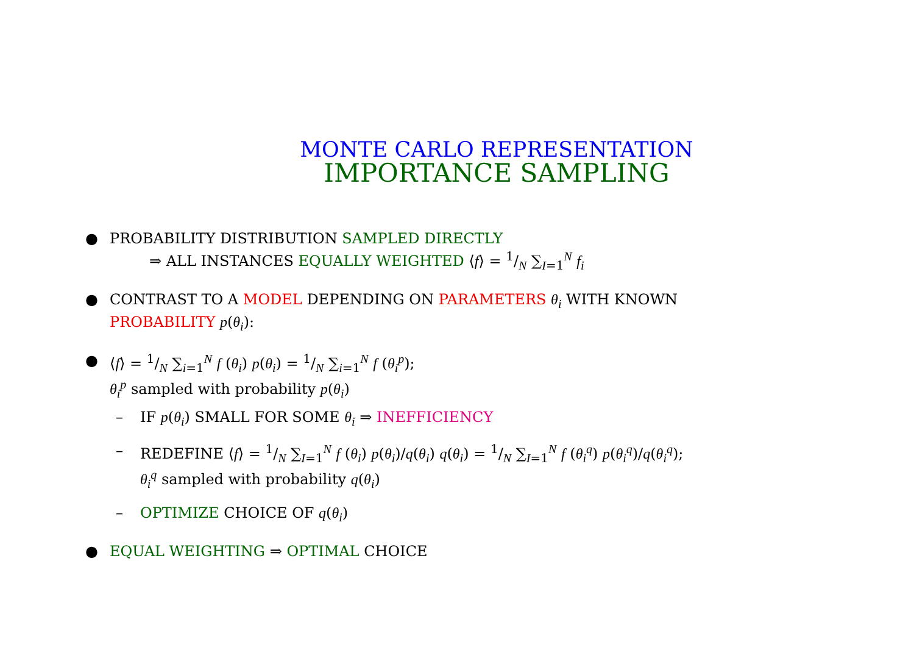MONTE CARLO REPRESENTATION
IMPORTANCE SAMPLING
● PROBABILITY DISTRIBUTION SAMPLED DIRECTLY
⇒ ALL INSTANCES EQUALLY WEIGHTED ⟨f⟩ = 1/N ∑<sub>I=1</sub><sup>N</sup> f<sub>i</sub>
● CONTRAST TO A MODEL DEPENDING ON PARAMETERS θ<sub>i</sub> WITH KNOWN PROBABILITY p(θ<sub>i</sub>):
● ⟨f⟩ = 1/N ∑<sub>i=1</sub><sup>N</sup> f (θ<sub>i</sub>) p(θ<sub>i</sub>) = 1/N ∑<sub>i=1</sub><sup>N</sup> f (θ<sub>i</sub><sup>p</sup>);
θ<sub>i</sub><sup>p</sup> sampled with probability p(θ<sub>i</sub>)
– IF p(θ<sub>i</sub>) SMALL FOR SOME θ<sub>i</sub> ⇒ INEFFICIENCY
– REDEFINE ⟨f⟩ = 1/N ∑<sub>I=1</sub><sup>N</sup> f (θ<sub>i</sub>) p(θ<sub>i</sub>)/q(θ<sub>i</sub>) q(θ<sub>i</sub>) = 1/N ∑<sub>I=1</sub><sup>N</sup> f (θ<sub>i</sub><sup>q</sup>) p(θ<sub>i</sub><sup>q</sup>)/q(θ<sub>i</sub><sup>q</sup>);
θ<sub>i</sub><sup>q</sup> sampled with probability q(θ<sub>i</sub>)
– OPTIMIZE CHOICE OF q(θ<sub>i</sub>)
● EQUAL WEIGHTING ⇒ OPTIMAL CHOICE